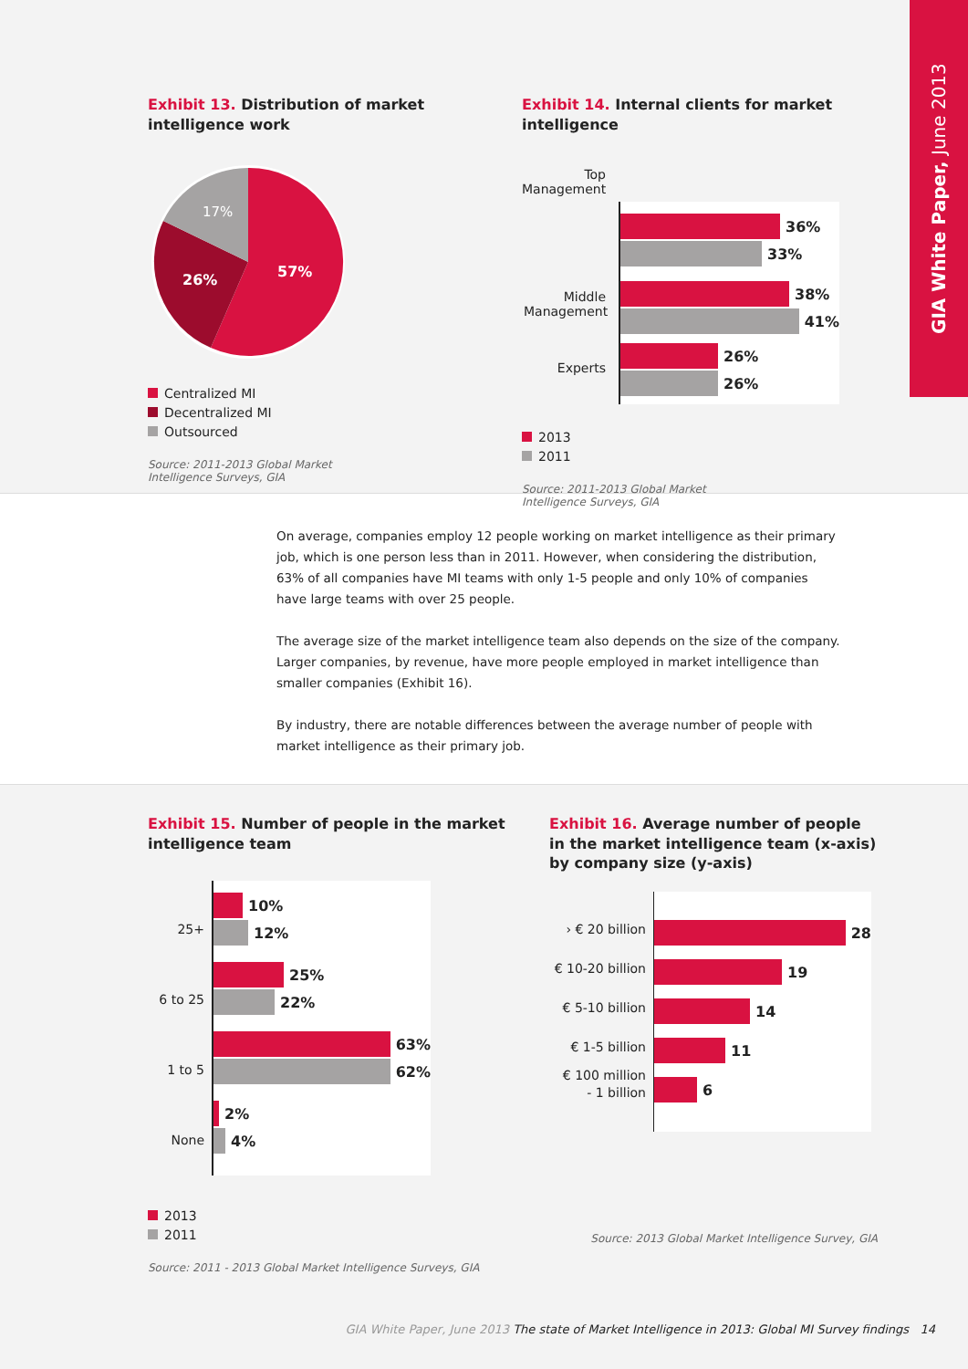GIA White Paper, June 2013
Exhibit 13. Distribution of market intelligence work
57%
26%
17%
Centralized MI
Decentralized MI
Outsourced
Source: 2011-2013 Global Market
Intelligence Surveys, GIA
Exhibit 14. Internal clients for market intelligence
Top Management
36%
33%
38%
41%
Middle Management
26%
26%
Experts
2013
2011
Source: 2011-2013 Global Market
Intelligence Surveys, GIA
On average, companies employ 12 people working on market intelligence as their primary job, which is one person less than in 2011. However, when considering the distribution, 63% of all companies have MI teams with only 1-5 people and only 10% of companies have large teams with over 25 people.
The average size of the market intelligence team also depends on the size of the company. Larger companies, by revenue, have more people employed in market intelligence than smaller companies (Exhibit 16).
By industry, there are notable differences between the average number of people with market intelligence as their primary job.
Exhibit 15. Number of people in the market intelligence team
25+
6 to 25
1 to 5
None
10%
12%
25%
22%
63%
62%
2%
4%
2013
2011
Source: 2011 - 2013 Global Market Intelligence Surveys, GIA
Exhibit 16. Average number of people in the market intelligence team (x-axis) by company size (y-axis)
› € 20 billion
€ 10-20 billion
€ 5-10 billion
€ 1-5 billion
€ 100 million
- 1 billion
28
19
14
11
6
Source: 2013 Global Market Intelligence Survey, GIA
GIA White Paper, June 2013 The state of Market Intelligence in 2013: Global MI Survey findings 14